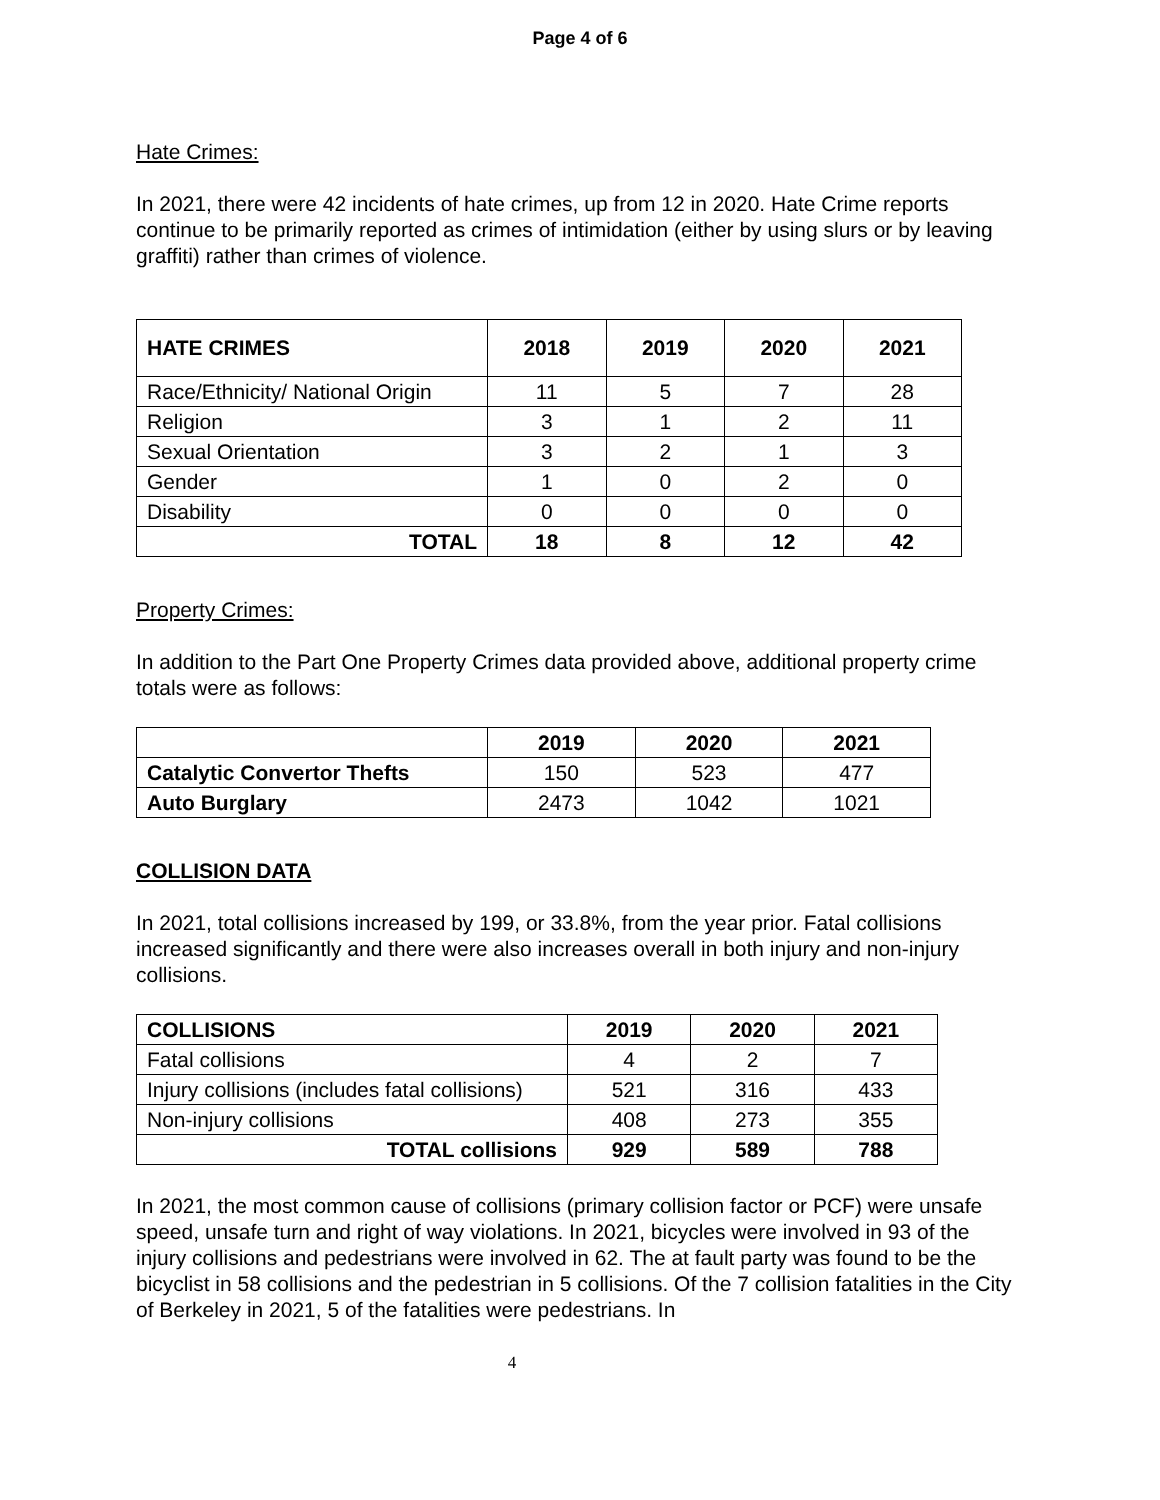Page 4 of 6
Hate Crimes:
In 2021, there were 42 incidents of hate crimes, up from 12 in 2020. Hate Crime reports continue to be primarily reported as crimes of intimidation (either by using slurs or by leaving graffiti) rather than crimes of violence.
| HATE CRIMES | 2018 | 2019 | 2020 | 2021 |
| --- | --- | --- | --- | --- |
| Race/Ethnicity/ National Origin | 11 | 5 | 7 | 28 |
| Religion | 3 | 1 | 2 | 11 |
| Sexual Orientation | 3 | 2 | 1 | 3 |
| Gender | 1 | 0 | 2 | 0 |
| Disability | 0 | 0 | 0 | 0 |
| TOTAL | 18 | 8 | 12 | 42 |
Property Crimes:
In addition to the Part One Property Crimes data provided above, additional property crime totals were as follows:
| | 2019 | 2020 | 2021 |
| --- | --- | --- | --- |
| Catalytic Convertor Thefts | 150 | 523 | 477 |
| Auto Burglary | 2473 | 1042 | 1021 |
COLLISION DATA
In 2021, total collisions increased by 199, or 33.8%, from the year prior. Fatal collisions increased significantly and there were also increases overall in both injury and non-injury collisions.
| COLLISIONS | 2019 | 2020 | 2021 |
| --- | --- | --- | --- |
| Fatal collisions | 4 | 2 | 7 |
| Injury collisions (includes fatal collisions) | 521 | 316 | 433 |
| Non-injury collisions | 408 | 273 | 355 |
| TOTAL collisions | 929 | 589 | 788 |
In 2021, the most common cause of collisions (primary collision factor or PCF) were unsafe speed, unsafe turn and right of way violations. In 2021, bicycles were involved in 93 of the injury collisions and pedestrians were involved in 62. The at fault party was found to be the bicyclist in 58 collisions and the pedestrian in 5 collisions. Of the 7 collision fatalities in the City of Berkeley in 2021, 5 of the fatalities were pedestrians. In
4